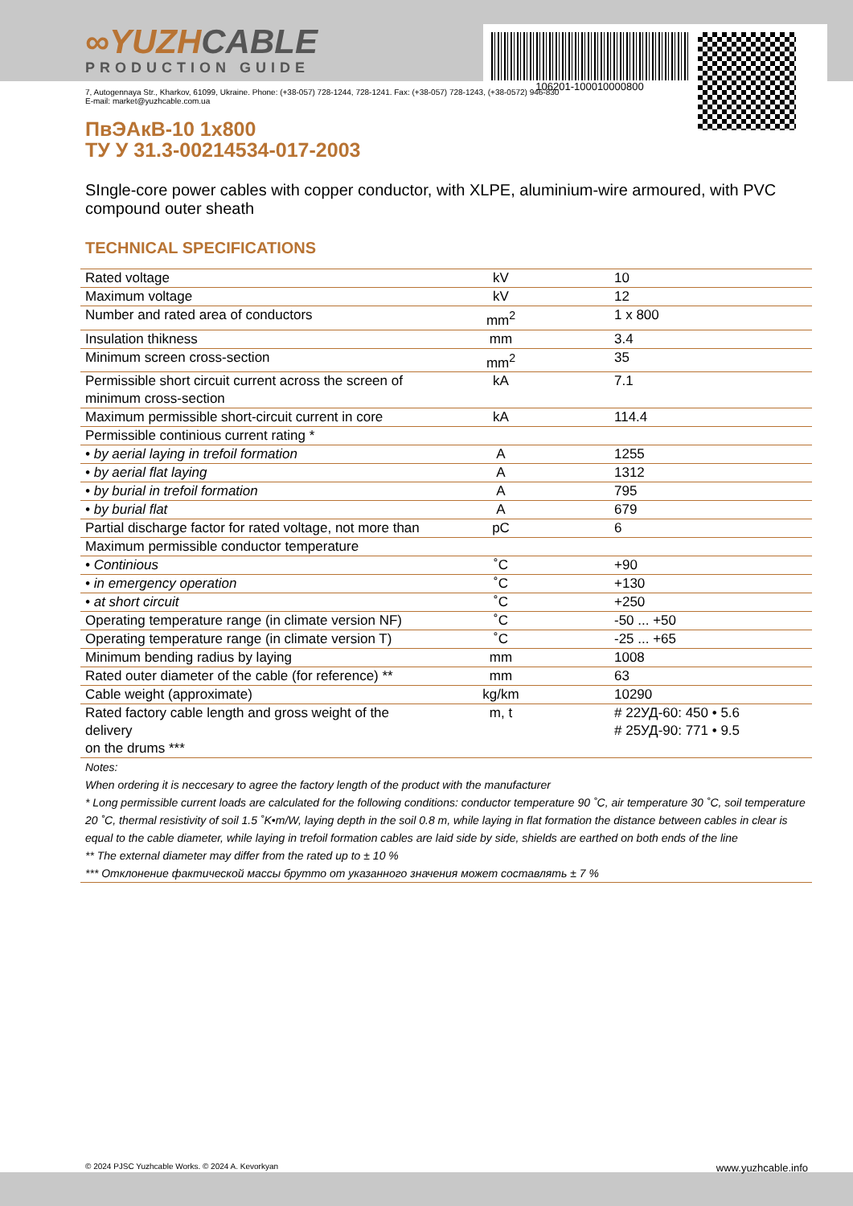106201-100010000800
∞YUZHCABLE
PRODUCTION GUIDE
7, Autogennaya Str., Kharkov, 61099, Ukraine. Phone: (+38-057) 728-1244, 728-1241. Fax: (+38-057) 728-1243, (+38-0572) 946-830
E-mail: market@yuzhcable.com.ua
ПвЭАкВ-10 1x800
ТУ У 31.3-00214534-017-2003
SIngle-core power cables with copper conductor, with XLPE, aluminium-wire armoured, with PVC compound outer sheath
TECHNICAL SPECIFICATIONS
| Rated voltage | kV | 10 |
| Maximum voltage | kV | 12 |
| Number and rated area of conductors | mm<sup>2</sup> | 1 x 800 |
| Insulation thikness | mm | 3.4 |
| Minimum screen cross-section | mm<sup>2</sup> | 35 |
| Permissible short circuit current across the screen of minimum cross-section | kA | 7.1 |
| Maximum permissible short-circuit current in core | kA | 114.4 |
| Permissible continious current rating * | | |
| • by aerial laying in trefoil formation | A | 1255 |
| • by aerial flat laying | A | 1312 |
| • by burial in trefoil formation | A | 795 |
| • by burial flat | A | 679 |
| Partial discharge factor for rated voltage, not more than | pC | 6 |
| Maximum permissible conductor temperature | | |
| • Continious | ˚C | +90 |
| • in emergency operation | ˚C | +130 |
| • at short circuit | ˚C | +250 |
| Operating temperature range (in climate version NF) | ˚C | -50 ... +50 |
| Operating temperature range (in climate version T) | ˚C | -25 ... +65 |
| Minimum bending radius by laying | mm | 1008 |
| Rated outer diameter of the cable (for reference) ** | mm | 63 |
| Cable weight (approximate) | kg/km | 10290 |
| Rated factory cable length and gross weight of the delivery on the drums *** | m, t | # 22УД-60: 450 • 5.6 # 25УД-90: 771 • 9.5 |
| Notes: When ordering it is neccesary to agree the factory length of the product with the manufacturer * Long permissible current loads are calculated for the following conditions: conductor temperature 90 ˚C, air temperature 30 ˚C, soil temperature 20 ˚C, thermal resistivity of soil 1.5 ˚K•m/W, laying depth in the soil 0.8 m, while laying in flat formation the distance between cables in clear is equal to the cable diameter, while laying in trefoil formation cables are laid side by side, shields are earthed on both ends of the line ** The external diameter may differ from the rated up to ± 10 % *** Отклонение фактической массы брутто от указанного значения может составлять ± 7 % | | |
© 2024 PJSC Yuzhcable Works. © 2024 A. Kevorkyan www.yuzhcable.info